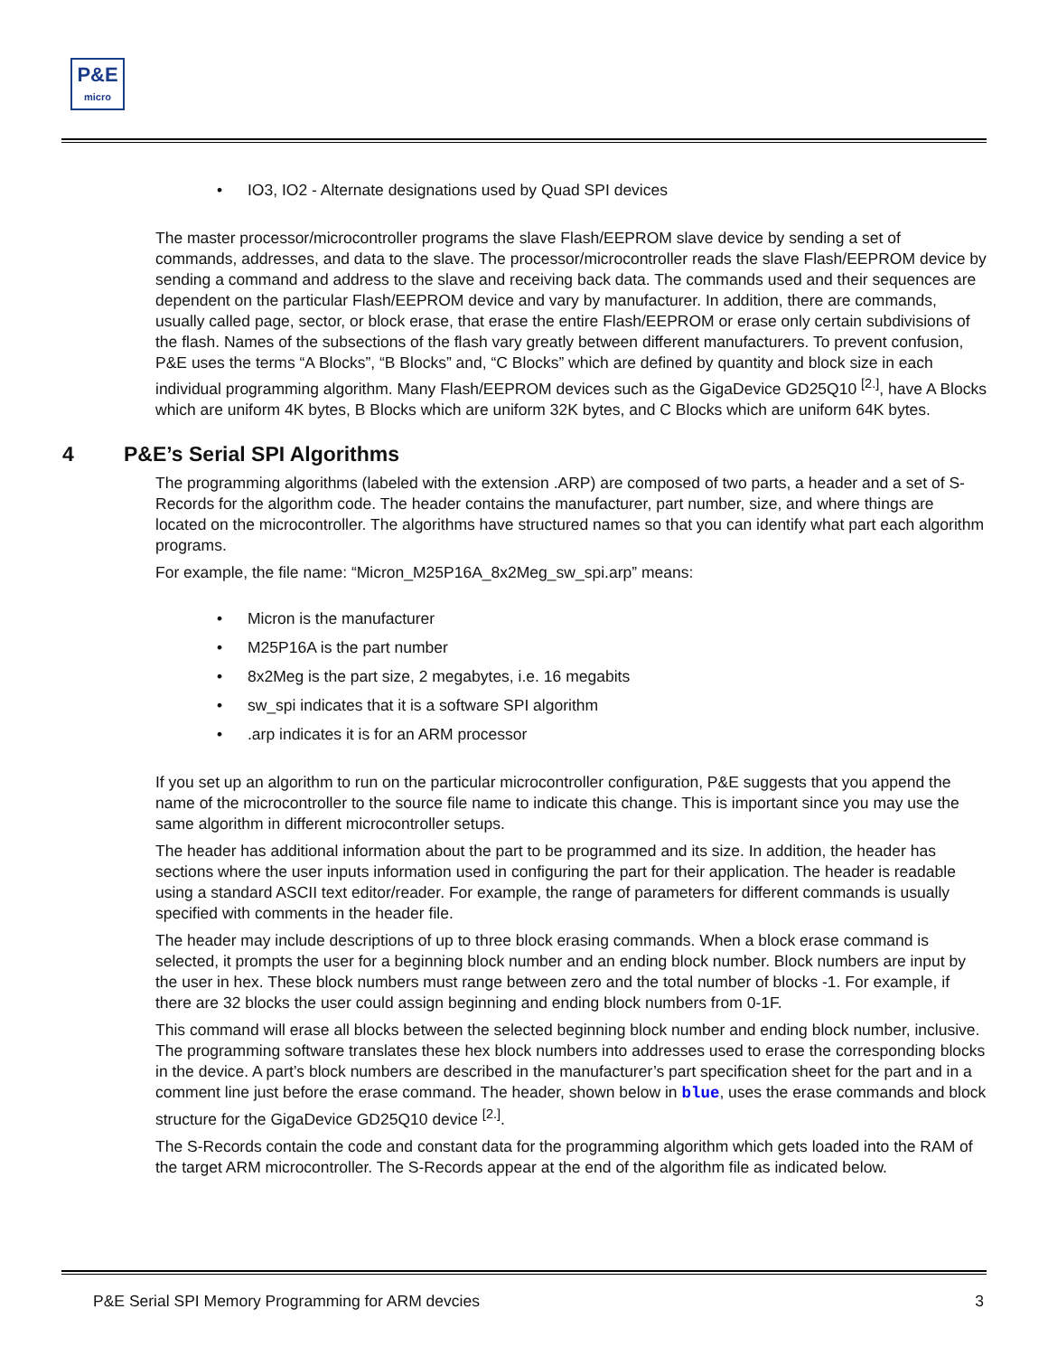P&E
micro
• IO3, IO2 - Alternate designations used by Quad SPI devices
The master processor/microcontroller programs the slave Flash/EEPROM slave device by sending a set of commands, addresses, and data to the slave. The processor/microcontroller reads the slave Flash/EEPROM device by sending a command and address to the slave and receiving back data. The commands used and their sequences are dependent on the particular Flash/EEPROM device and vary by manufacturer. In addition, there are commands, usually called page, sector, or block erase, that erase the entire Flash/EEPROM or erase only certain subdivisions of the flash. Names of the subsections of the flash vary greatly between different manufacturers. To prevent confusion, P&E uses the terms “A Blocks”, “B Blocks” and, “C Blocks” which are defined by quantity and block size in each individual programming algorithm. Many Flash/EEPROM devices such as the GigaDevice GD25Q10 <sup>[2.]</sup>, have A Blocks which are uniform 4K bytes, B Blocks which are uniform 32K bytes, and C Blocks which are uniform 64K bytes.
4 P&E’s Serial SPI Algorithms
The programming algorithms (labeled with the extension .ARP) are composed of two parts, a header and a set of S-Records for the algorithm code. The header contains the manufacturer, part number, size, and where things are located on the microcontroller. The algorithms have structured names so that you can identify what part each algorithm programs.
For example, the file name: “Micron_M25P16A_8x2Meg_sw_spi.arp” means:
• Micron is the manufacturer
• M25P16A is the part number
• 8x2Meg is the part size, 2 megabytes, i.e. 16 megabits
• sw_spi indicates that it is a software SPI algorithm
•.arp indicates it is for an ARM processor
If you set up an algorithm to run on the particular microcontroller configuration, P&E suggests that you append the name of the microcontroller to the source file name to indicate this change. This is important since you may use the same algorithm in different microcontroller setups.
The header has additional information about the part to be programmed and its size. In addition, the header has sections where the user inputs information used in configuring the part for their application. The header is readable using a standard ASCII text editor/reader. For example, the range of parameters for different commands is usually specified with comments in the header file.
The header may include descriptions of up to three block erasing commands. When a block erase command is selected, it prompts the user for a beginning block number and an ending block number. Block numbers are input by the user in hex. These block numbers must range between zero and the total number of blocks -1. For example, if there are 32 blocks the user could assign beginning and ending block numbers from 0-1F.
This command will erase all blocks between the selected beginning block number and ending block number, inclusive. The programming software translates these hex block numbers into addresses used to erase the corresponding blocks in the device. A part’s block numbers are described in the manufacturer’s part specification sheet for the part and in a comment line just before the erase command. The header, shown below in blue, uses the erase commands and block structure for the GigaDevice GD25Q10 device <sup>[2.]</sup>.
The S-Records contain the code and constant data for the programming algorithm which gets loaded into the RAM of the target ARM microcontroller. The S-Records appear at the end of the algorithm file as indicated below.
P&E Serial SPI Memory Programming for ARM devcies 3